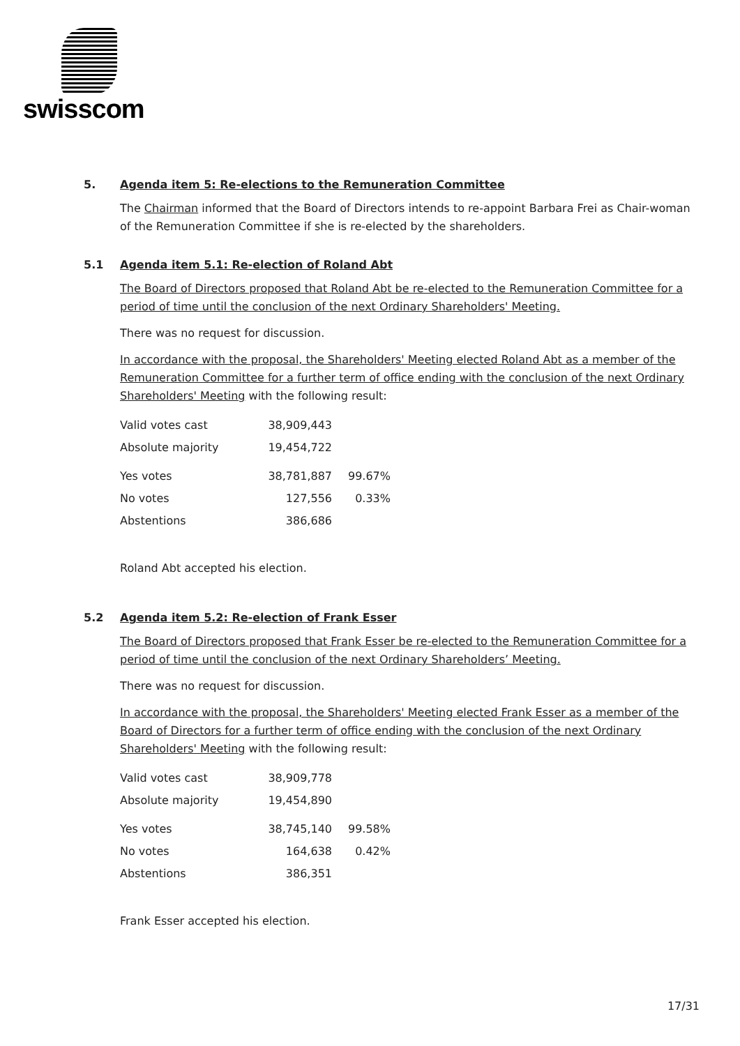swisscom
5. Agenda item 5: Re-elections to the Remuneration Committee
The Chairman informed that the Board of Directors intends to re-appoint Barbara Frei as Chair-woman of the Remuneration Committee if she is re-elected by the shareholders.
5.1 Agenda item 5.1: Re-election of Roland Abt
The Board of Directors proposed that Roland Abt be re-elected to the Remuneration Committee for a period of time until the conclusion of the next Ordinary Shareholders' Meeting.
There was no request for discussion.
In accordance with the proposal, the Shareholders' Meeting elected Roland Abt as a member of the Remuneration Committee for a further term of office ending with the conclusion of the next Ordinary Shareholders' Meeting with the following result:
| Valid votes cast | 38,909,443 | |
| Absolute majority | 19,454,722 | |
| Yes votes | 38,781,887 | 99.67% |
| No votes | 127,556 | 0.33% |
| Abstentions | 386,686 | |
Roland Abt accepted his election.
5.2 Agenda item 5.2: Re-election of Frank Esser
The Board of Directors proposed that Frank Esser be re-elected to the Remuneration Committee for a period of time until the conclusion of the next Ordinary Shareholders’ Meeting.
There was no request for discussion.
In accordance with the proposal, the Shareholders' Meeting elected Frank Esser as a member of the Board of Directors for a further term of office ending with the conclusion of the next Ordinary Shareholders' Meeting with the following result:
| Valid votes cast | 38,909,778 | |
| Absolute majority | 19,454,890 | |
| Yes votes | 38,745,140 | 99.58% |
| No votes | 164,638 | 0.42% |
| Abstentions | 386,351 | |
Frank Esser accepted his election.
17/31